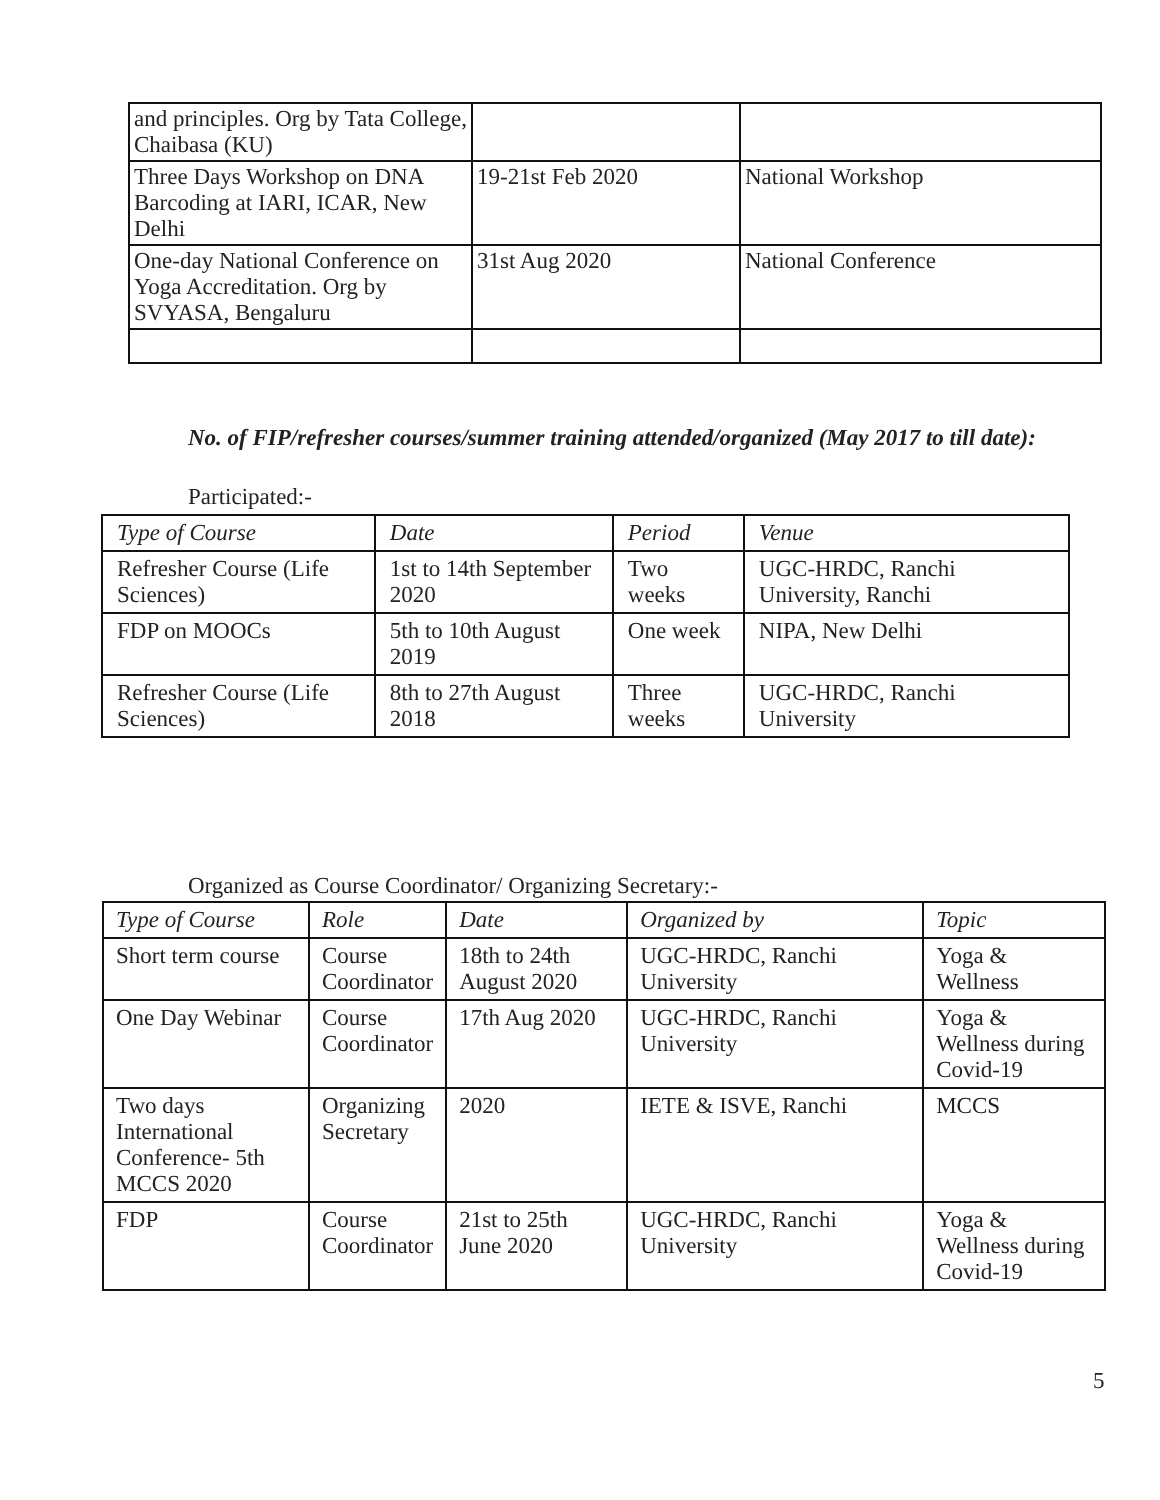| and principles. Org by Tata College, Chaibasa (KU) | | |
| Three Days Workshop on DNA Barcoding at IARI, ICAR, New Delhi | 19-21st Feb 2020 | National Workshop |
| One-day National Conference on Yoga Accreditation. Org by SVYASA, Bengaluru | 31st Aug 2020 | National Conference |
No. of FIP/refresher courses/summer training attended/organized (May 2017 to till date):
Participated:-
| Type of Course | Date | Period | Venue |
| --- | --- | --- | --- |
| Refresher Course (Life Sciences) | 1st to 14th September 2020 | Two weeks | UGC-HRDC, Ranchi University, Ranchi |
| FDP on MOOCs | 5th to 10th August 2019 | One week | NIPA, New Delhi |
| Refresher Course (Life Sciences) | 8th to 27th August 2018 | Three weeks | UGC-HRDC, Ranchi University |
Organized as Course Coordinator/ Organizing Secretary:-
| Type of Course | Role | Date | Organized by | Topic |
| --- | --- | --- | --- | --- |
| Short term course | Course Coordinator | 18th to 24th August 2020 | UGC-HRDC, Ranchi University | Yoga & Wellness |
| One Day Webinar | Course Coordinator | 17th Aug 2020 | UGC-HRDC, Ranchi University | Yoga & Wellness during Covid-19 |
| Two days International Conference- 5th MCCS 2020 | Organizing Secretary | 2020 | IETE & ISVE, Ranchi | MCCS |
| FDP | Course Coordinator | 21st to 25th June 2020 | UGC-HRDC, Ranchi University | Yoga & Wellness during Covid-19 |
5